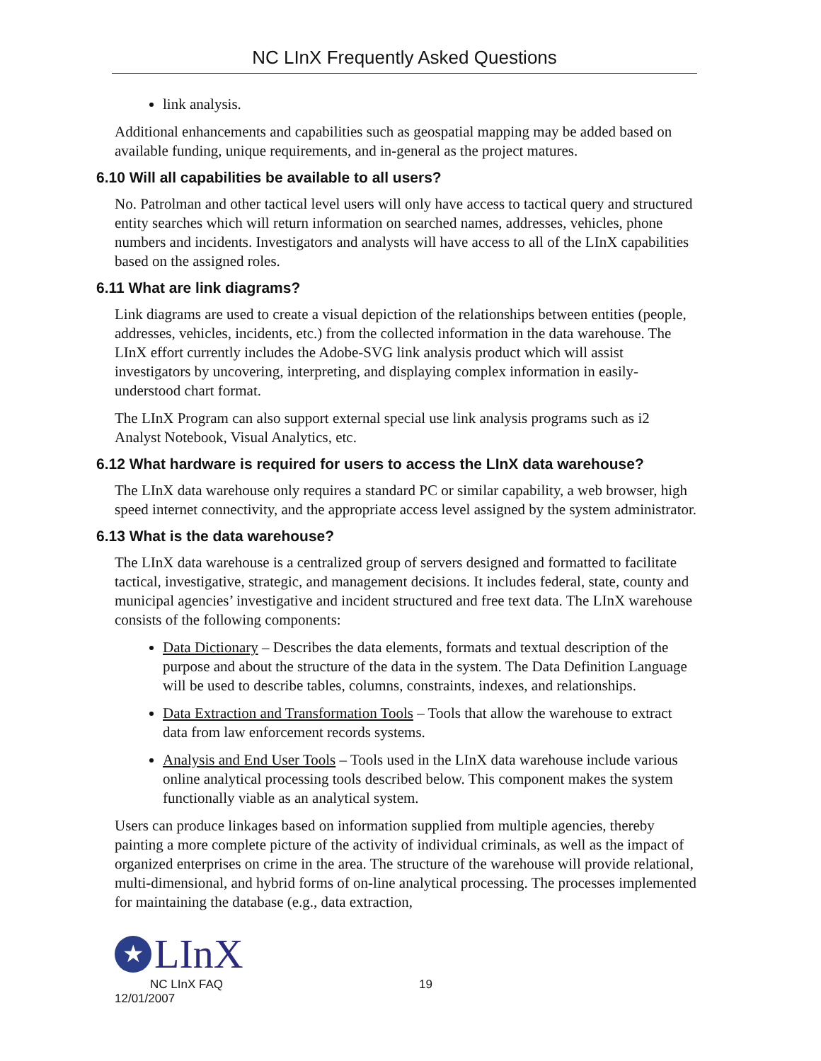NC LInX Frequently Asked Questions
link analysis.
Additional enhancements and capabilities such as geospatial mapping may be added based on available funding, unique requirements, and in-general as the project matures.
6.10 Will all capabilities be available to all users?
No. Patrolman and other tactical level users will only have access to tactical query and structured entity searches which will return information on searched names, addresses, vehicles, phone numbers and incidents. Investigators and analysts will have access to all of the LInX capabilities based on the assigned roles.
6.11 What are link diagrams?
Link diagrams are used to create a visual depiction of the relationships between entities (people, addresses, vehicles, incidents, etc.) from the collected information in the data warehouse. The LInX effort currently includes the Adobe-SVG link analysis product which will assist investigators by uncovering, interpreting, and displaying complex information in easily-understood chart format.
The LInX Program can also support external special use link analysis programs such as i2 Analyst Notebook, Visual Analytics, etc.
6.12 What hardware is required for users to access the LInX data warehouse?
The LInX data warehouse only requires a standard PC or similar capability, a web browser, high speed internet connectivity, and the appropriate access level assigned by the system administrator.
6.13 What is the data warehouse?
The LInX data warehouse is a centralized group of servers designed and formatted to facilitate tactical, investigative, strategic, and management decisions. It includes federal, state, county and municipal agencies’ investigative and incident structured and free text data. The LInX warehouse consists of the following components:
Data Dictionary – Describes the data elements, formats and textual description of the purpose and about the structure of the data in the system. The Data Definition Language will be used to describe tables, columns, constraints, indexes, and relationships.
Data Extraction and Transformation Tools – Tools that allow the warehouse to extract data from law enforcement records systems.
Analysis and End User Tools – Tools used in the LInX data warehouse include various online analytical processing tools described below. This component makes the system functionally viable as an analytical system.
Users can produce linkages based on information supplied from multiple agencies, thereby painting a more complete picture of the activity of individual criminals, as well as the impact of organized enterprises on crime in the area. The structure of the warehouse will provide relational, multi-dimensional, and hybrid forms of on-line analytical processing. The processes implemented for maintaining the database (e.g., data extraction,
★ LInX
NC LInX FAQ 19
12/01/2007